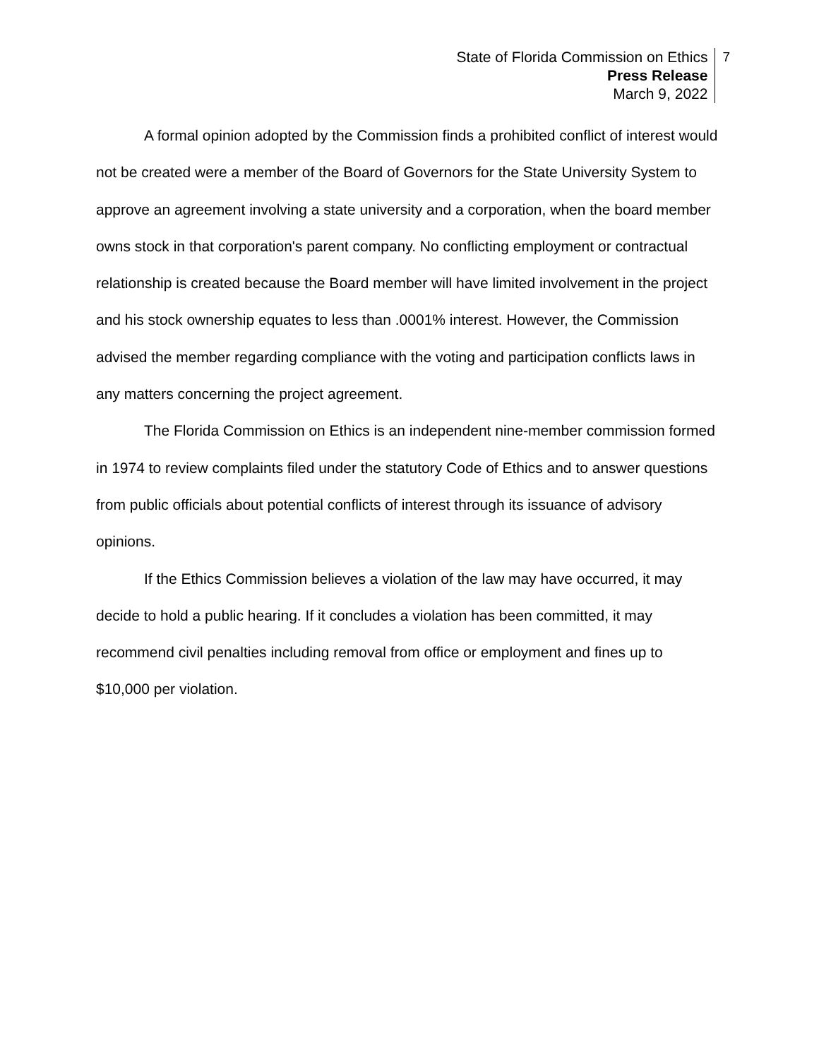State of Florida Commission on Ethics
Press Release
March 9, 2022
7
A formal opinion adopted by the Commission finds a prohibited conflict of interest would not be created were a member of the Board of Governors for the State University System to approve an agreement involving a state university and a corporation, when the board member owns stock in that corporation's parent company. No conflicting employment or contractual relationship is created because the Board member will have limited involvement in the project and his stock ownership equates to less than .0001% interest. However, the Commission advised the member regarding compliance with the voting and participation conflicts laws in any matters concerning the project agreement.
The Florida Commission on Ethics is an independent nine-member commission formed in 1974 to review complaints filed under the statutory Code of Ethics and to answer questions from public officials about potential conflicts of interest through its issuance of advisory opinions.
If the Ethics Commission believes a violation of the law may have occurred, it may decide to hold a public hearing. If it concludes a violation has been committed, it may recommend civil penalties including removal from office or employment and fines up to $10,000 per violation.